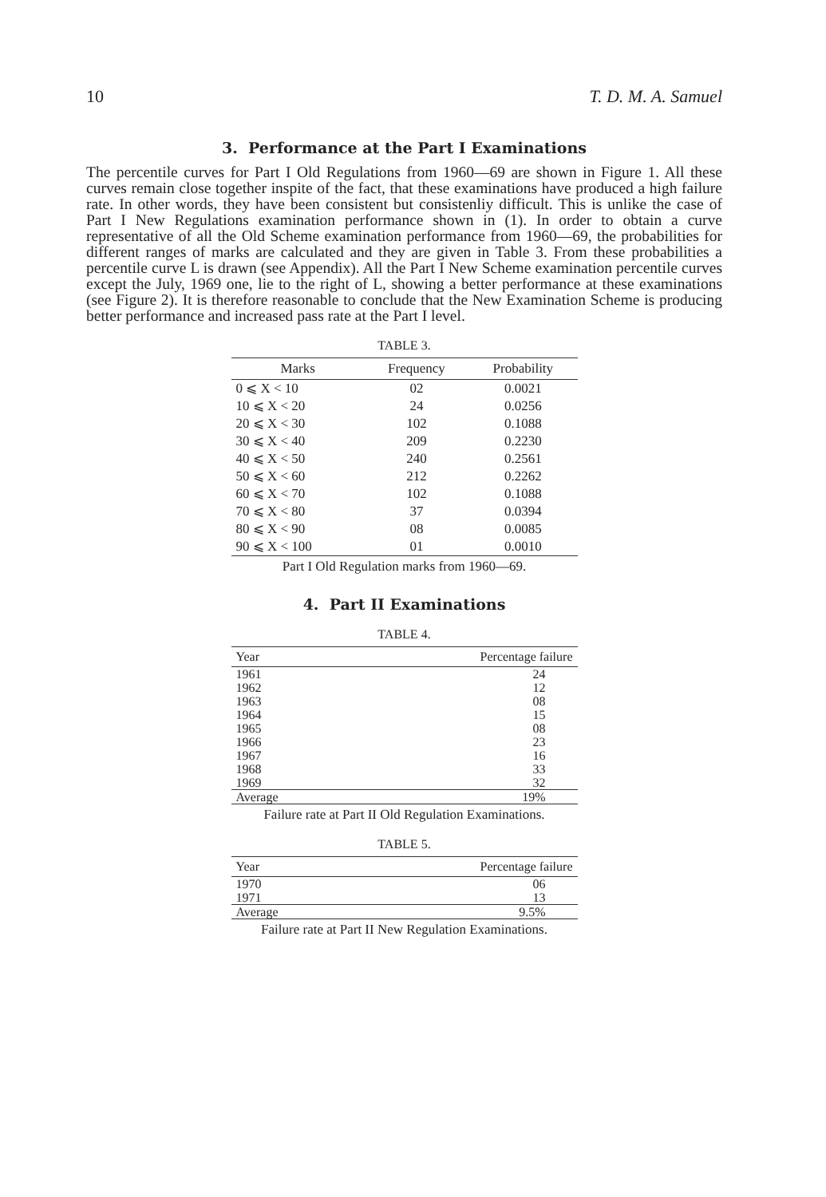10 T. D. M. A. Samuel
3. Performance at the Part I Examinations
The percentile curves for Part I Old Regulations from 1960—69 are shown in Figure 1. All these curves remain close together inspite of the fact, that these examinations have produced a high failure rate. In other words, they have been consistent but consistenliy difficult. This is unlike the case of Part I New Regulations examination performance shown in (1). In order to obtain a curve representative of all the Old Scheme examination performance from 1960—69, the probabilities for different ranges of marks are calculated and they are given in Table 3. From these probabilities a percentile curve L is drawn (see Appendix). All the Part I New Scheme examination percentile curves except the July, 1969 one, lie to the right of L, showing a better performance at these examinations (see Figure 2). It is therefore reasonable to conclude that the New Examination Scheme is producing better performance and increased pass rate at the Part I level.
TABLE 3.
| Marks | Frequency | Probability |
| --- | --- | --- |
| 0 ⩽ X < 10 | 02 | 0.0021 |
| 10 ⩽ X < 20 | 24 | 0.0256 |
| 20 ⩽ X < 30 | 102 | 0.1088 |
| 30 ⩽ X < 40 | 209 | 0.2230 |
| 40 ⩽ X < 50 | 240 | 0.2561 |
| 50 ⩽ X < 60 | 212 | 0.2262 |
| 60 ⩽ X < 70 | 102 | 0.1088 |
| 70 ⩽ X < 80 | 37 | 0.0394 |
| 80 ⩽ X < 90 | 08 | 0.0085 |
| 90 ⩽ X < 100 | 01 | 0.0010 |
Part I Old Regulation marks from 1960—69.
4. Part II Examinations
TABLE 4.
| Year | Percentage failure |
| --- | --- |
| 1961 | 24 |
| 1962 | 12 |
| 1963 | 08 |
| 1964 | 15 |
| 1965 | 08 |
| 1966 | 23 |
| 1967 | 16 |
| 1968 | 33 |
| 1969 | 32 |
| Average | 19% |
Failure rate at Part II Old Regulation Examinations.
TABLE 5.
| Year | Percentage failure |
| --- | --- |
| 1970 | 06 |
| 1971 | 13 |
| Average | 9.5% |
Failure rate at Part II New Regulation Examinations.